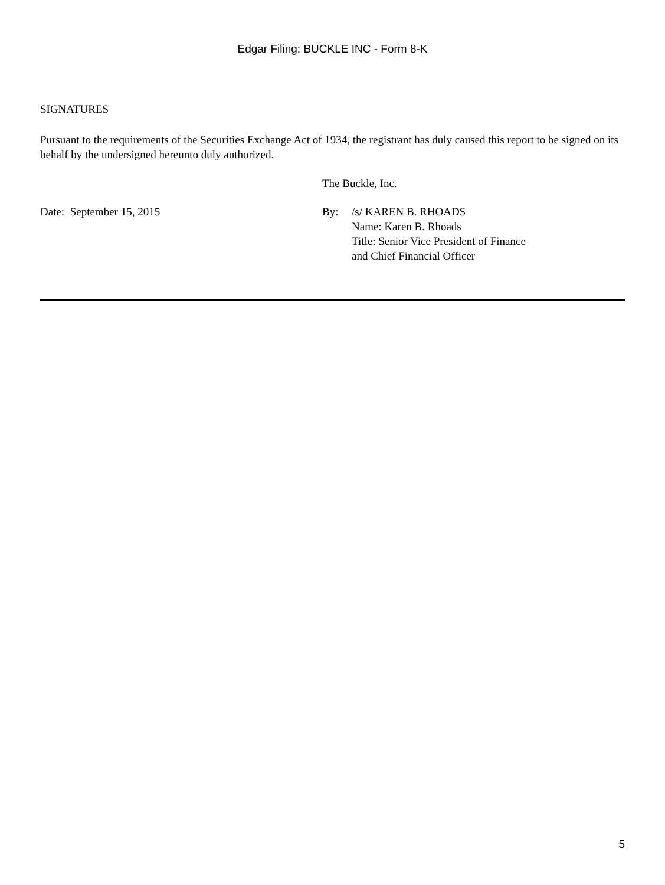Edgar Filing: BUCKLE INC - Form 8-K
SIGNATURES
Pursuant to the requirements of the Securities Exchange Act of 1934, the registrant has duly caused this report to be signed on its behalf by the undersigned hereunto duly authorized.
The Buckle, Inc.
| Date: September 15, 2015 | By: | /s/ KAREN B. RHOADS Name: Karen B. Rhoads Title: Senior Vice President of Finance and Chief Financial Officer |
5